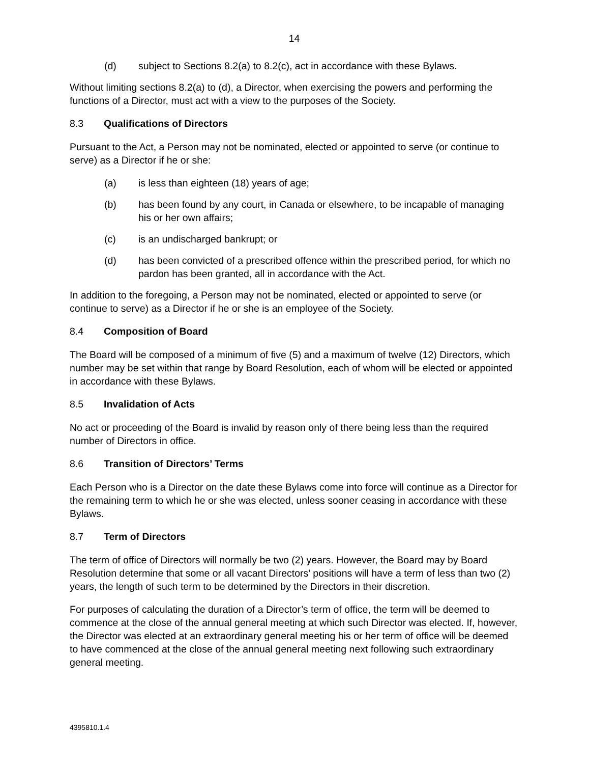14
(d) subject to Sections 8.2(a) to 8.2(c), act in accordance with these Bylaws.
Without limiting sections 8.2(a) to (d), a Director, when exercising the powers and performing the functions of a Director, must act with a view to the purposes of the Society.
8.3 Qualifications of Directors
Pursuant to the Act, a Person may not be nominated, elected or appointed to serve (or continue to serve) as a Director if he or she:
(a) is less than eighteen (18) years of age;
(b) has been found by any court, in Canada or elsewhere, to be incapable of managing his or her own affairs;
(c) is an undischarged bankrupt; or
(d) has been convicted of a prescribed offence within the prescribed period, for which no pardon has been granted, all in accordance with the Act.
In addition to the foregoing, a Person may not be nominated, elected or appointed to serve (or continue to serve) as a Director if he or she is an employee of the Society.
8.4 Composition of Board
The Board will be composed of a minimum of five (5) and a maximum of twelve (12) Directors, which number may be set within that range by Board Resolution, each of whom will be elected or appointed in accordance with these Bylaws.
8.5 Invalidation of Acts
No act or proceeding of the Board is invalid by reason only of there being less than the required number of Directors in office.
8.6 Transition of Directors’ Terms
Each Person who is a Director on the date these Bylaws come into force will continue as a Director for the remaining term to which he or she was elected, unless sooner ceasing in accordance with these Bylaws.
8.7 Term of Directors
The term of office of Directors will normally be two (2) years. However, the Board may by Board Resolution determine that some or all vacant Directors’ positions will have a term of less than two (2) years, the length of such term to be determined by the Directors in their discretion.
For purposes of calculating the duration of a Director’s term of office, the term will be deemed to commence at the close of the annual general meeting at which such Director was elected. If, however, the Director was elected at an extraordinary general meeting his or her term of office will be deemed to have commenced at the close of the annual general meeting next following such extraordinary general meeting.
4395810.1.4